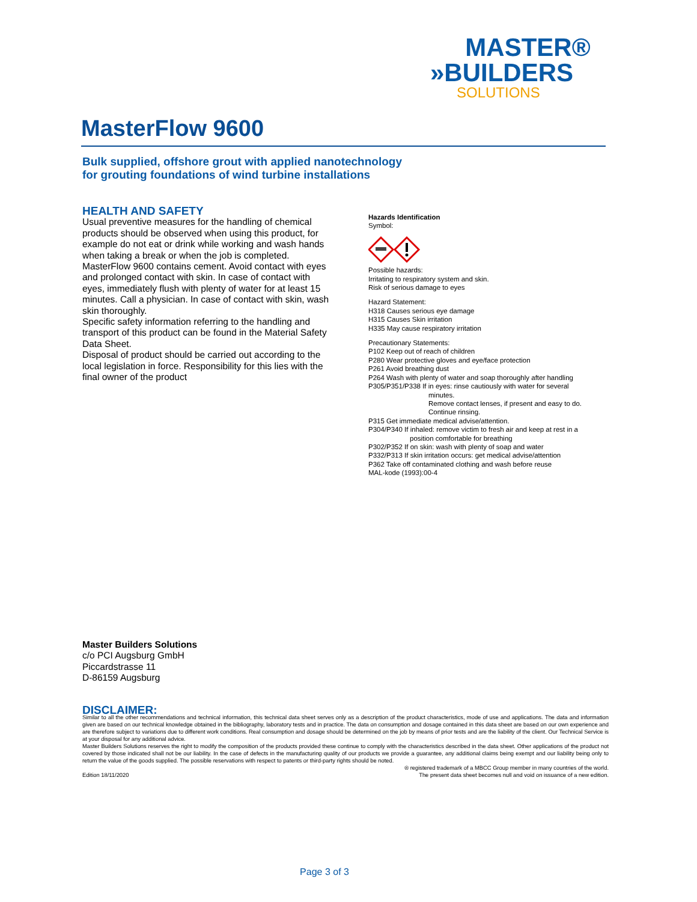MASTER®
»BUILDERS
SOLUTIONS
MasterFlow 9600
Bulk supplied, offshore grout with applied nanotechnology
for grouting foundations of wind turbine installations
HEALTH AND SAFETY
Usual preventive measures for the handling of chemical products should be observed when using this product, for example do not eat or drink while working and wash hands when taking a break or when the job is completed. MasterFlow 9600 contains cement. Avoid contact with eyes and prolonged contact with skin. In case of contact with eyes, immediately flush with plenty of water for at least 15 minutes. Call a physician. In case of contact with skin, wash skin thoroughly.
Specific safety information referring to the handling and transport of this product can be found in the Material Safety Data Sheet.
Disposal of product should be carried out according to the local legislation in force. Responsibility for this lies with the final owner of the product
Hazards Identification
Symbol:
Possible hazards:
Irritating to respiratory system and skin.
Risk of serious damage to eyes
Hazard Statement:
H318 Causes serious eye damage
H315 Causes Skin irritation
H335 May cause respiratory irritation
Precautionary Statements:
P102 Keep out of reach of children
P280 Wear protective gloves and eye/face protection
P261 Avoid breathing dust
P264 Wash with plenty of water and soap thoroughly after handling
P305/P351/P338 If in eyes: rinse cautiously with water for several
minutes.
Remove contact lenses, if present and easy to do.
Continue rinsing.
P315 Get immediate medical advise/attention.
P304/P340 If inhaled: remove victim to fresh air and keep at rest in a
position comfortable for breathing
P302/P352 If on skin: wash with plenty of soap and water
P332/P313 If skin irritation occurs: get medical advise/attention
P362 Take off contaminated clothing and wash before reuse
MAL-kode (1993):00-4
Master Builders Solutions
c/o PCI Augsburg GmbH
Piccardstrasse 11
D-86159 Augsburg
DISCLAIMER:
Similar to all the other recommendations and technical information, this technical data sheet serves only as a description of the product characteristics, mode of use and applications. The data and information given are based on our technical knowledge obtained in the bibliography, laboratory tests and in practice. The data on consumption and dosage contained in this data sheet are based on our own experience and are therefore subject to variations due to different work conditions. Real consumption and dosage should be determined on the job by means of prior tests and are the liability of the client. Our Technical Service is at your disposal for any additional advice.
Master Builders Solutions reserves the right to modify the composition of the products provided these continue to comply with the characteristics described in the data sheet. Other applications of the product not covered by those indicated shall not be our liability. In the case of defects in the manufacturing quality of our products we provide a guarantee, any additional claims being exempt and our liability being only to return the value of the goods supplied. The possible reservations with respect to patents or third-party rights should be noted.
® registered trademark of a MBCC Group member in many countries of the world.
Edition 18/11/2020 The present data sheet becomes null and void on issuance of a new edition.
Page 3 of 3